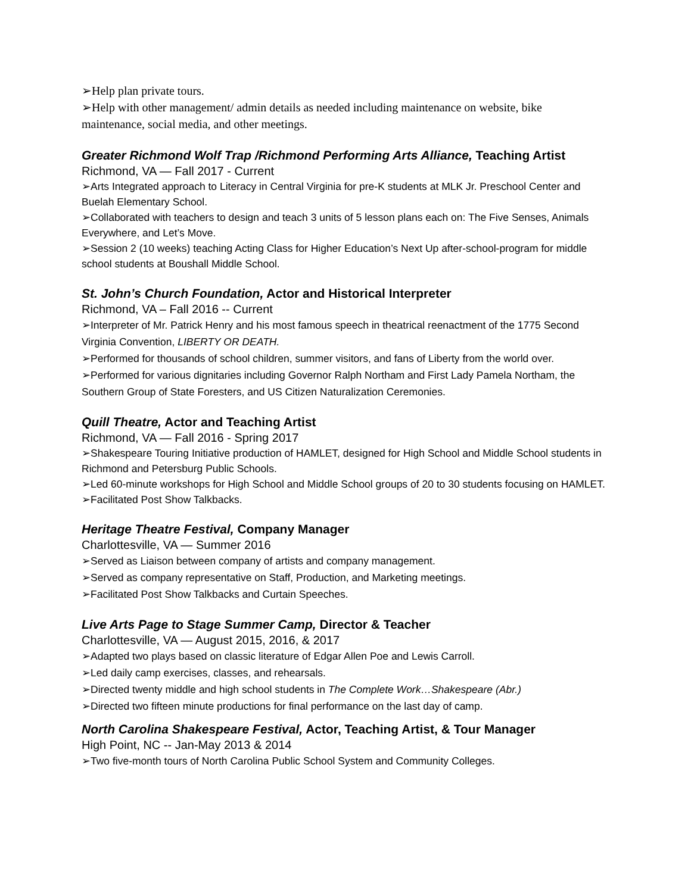➢Help plan private tours.
➢Help with other management/ admin details as needed including maintenance on website, bike maintenance, social media, and other meetings.
Greater Richmond Wolf Trap /Richmond Performing Arts Alliance, Teaching Artist
Richmond, VA — Fall 2017 - Current
➢Arts Integrated approach to Literacy in Central Virginia for pre-K students at MLK Jr. Preschool Center and Buelah Elementary School.
➢Collaborated with teachers to design and teach 3 units of 5 lesson plans each on: The Five Senses, Animals Everywhere, and Let’s Move.
➢Session 2 (10 weeks) teaching Acting Class for Higher Education’s Next Up after-school-program for middle school students at Boushall Middle School.
St. John’s Church Foundation, Actor and Historical Interpreter
Richmond, VA – Fall 2016 -- Current
➢Interpreter of Mr. Patrick Henry and his most famous speech in theatrical reenactment of the 1775 Second Virginia Convention, LIBERTY OR DEATH.
➢Performed for thousands of school children, summer visitors, and fans of Liberty from the world over.
➢Performed for various dignitaries including Governor Ralph Northam and First Lady Pamela Northam, the Southern Group of State Foresters, and US Citizen Naturalization Ceremonies.
Quill Theatre, Actor and Teaching Artist
Richmond, VA — Fall 2016 - Spring 2017
➢Shakespeare Touring Initiative production of HAMLET, designed for High School and Middle School students in Richmond and Petersburg Public Schools.
➢Led 60-minute workshops for High School and Middle School groups of 20 to 30 students focusing on HAMLET.
➢Facilitated Post Show Talkbacks.
Heritage Theatre Festival, Company Manager
Charlottesville, VA — Summer 2016
➢Served as Liaison between company of artists and company management.
➢Served as company representative on Staff, Production, and Marketing meetings.
➢Facilitated Post Show Talkbacks and Curtain Speeches.
Live Arts Page to Stage Summer Camp, Director & Teacher
Charlottesville, VA — August 2015, 2016, & 2017
➢Adapted two plays based on classic literature of Edgar Allen Poe and Lewis Carroll.
➢Led daily camp exercises, classes, and rehearsals.
➢Directed twenty middle and high school students in The Complete Work…Shakespeare (Abr.)
➢Directed two fifteen minute productions for final performance on the last day of camp.
North Carolina Shakespeare Festival, Actor, Teaching Artist, & Tour Manager
High Point, NC -- Jan-May 2013 & 2014
➢Two five-month tours of North Carolina Public School System and Community Colleges.